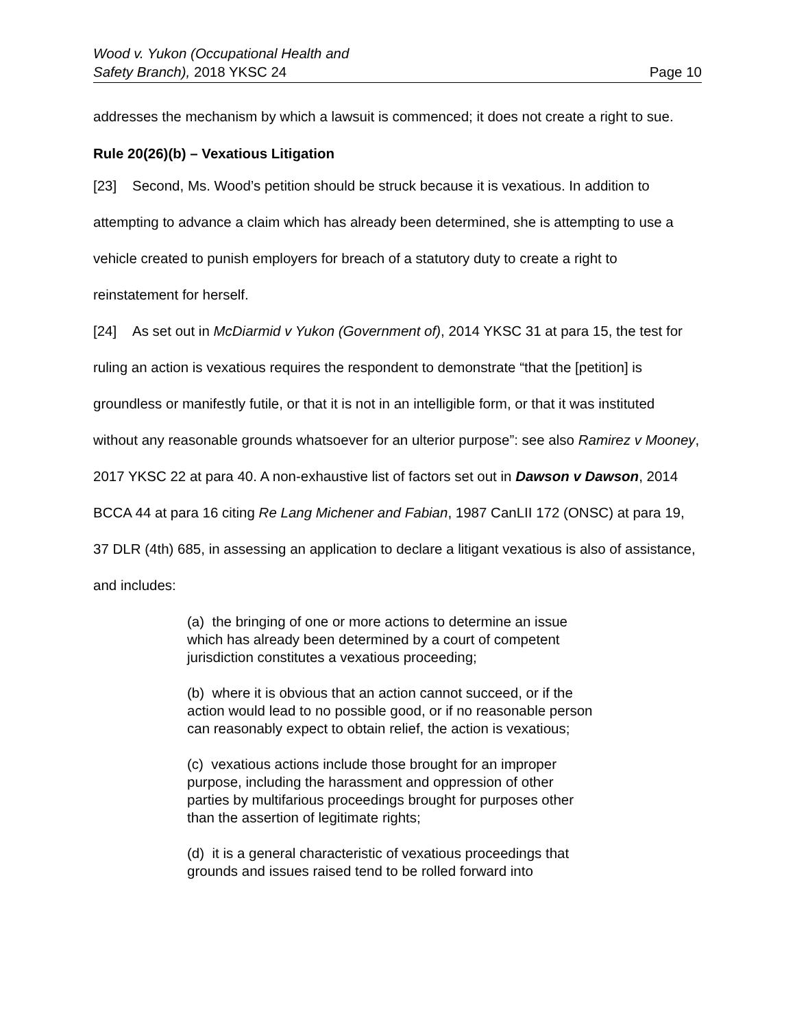Wood v. Yukon (Occupational Health and
Safety Branch), 2018 YKSC 24
Page 10
addresses the mechanism by which a lawsuit is commenced; it does not create a right to sue.
Rule 20(26)(b) – Vexatious Litigation
[23] Second, Ms. Wood’s petition should be struck because it is vexatious. In addition to attempting to advance a claim which has already been determined, she is attempting to use a vehicle created to punish employers for breach of a statutory duty to create a right to reinstatement for herself.
[24] As set out in McDiarmid v Yukon (Government of), 2014 YKSC 31 at para 15, the test for ruling an action is vexatious requires the respondent to demonstrate “that the [petition] is groundless or manifestly futile, or that it is not in an intelligible form, or that it was instituted without any reasonable grounds whatsoever for an ulterior purpose”: see also Ramirez v Mooney, 2017 YKSC 22 at para 40. A non-exhaustive list of factors set out in Dawson v Dawson, 2014 BCCA 44 at para 16 citing Re Lang Michener and Fabian, 1987 CanLII 172 (ONSC) at para 19, 37 DLR (4th) 685, in assessing an application to declare a litigant vexatious is also of assistance, and includes:
(a) the bringing of one or more actions to determine an issue which has already been determined by a court of competent jurisdiction constitutes a vexatious proceeding;
(b) where it is obvious that an action cannot succeed, or if the action would lead to no possible good, or if no reasonable person can reasonably expect to obtain relief, the action is vexatious;
(c) vexatious actions include those brought for an improper purpose, including the harassment and oppression of other parties by multifarious proceedings brought for purposes other than the assertion of legitimate rights;
(d) it is a general characteristic of vexatious proceedings that grounds and issues raised tend to be rolled forward into